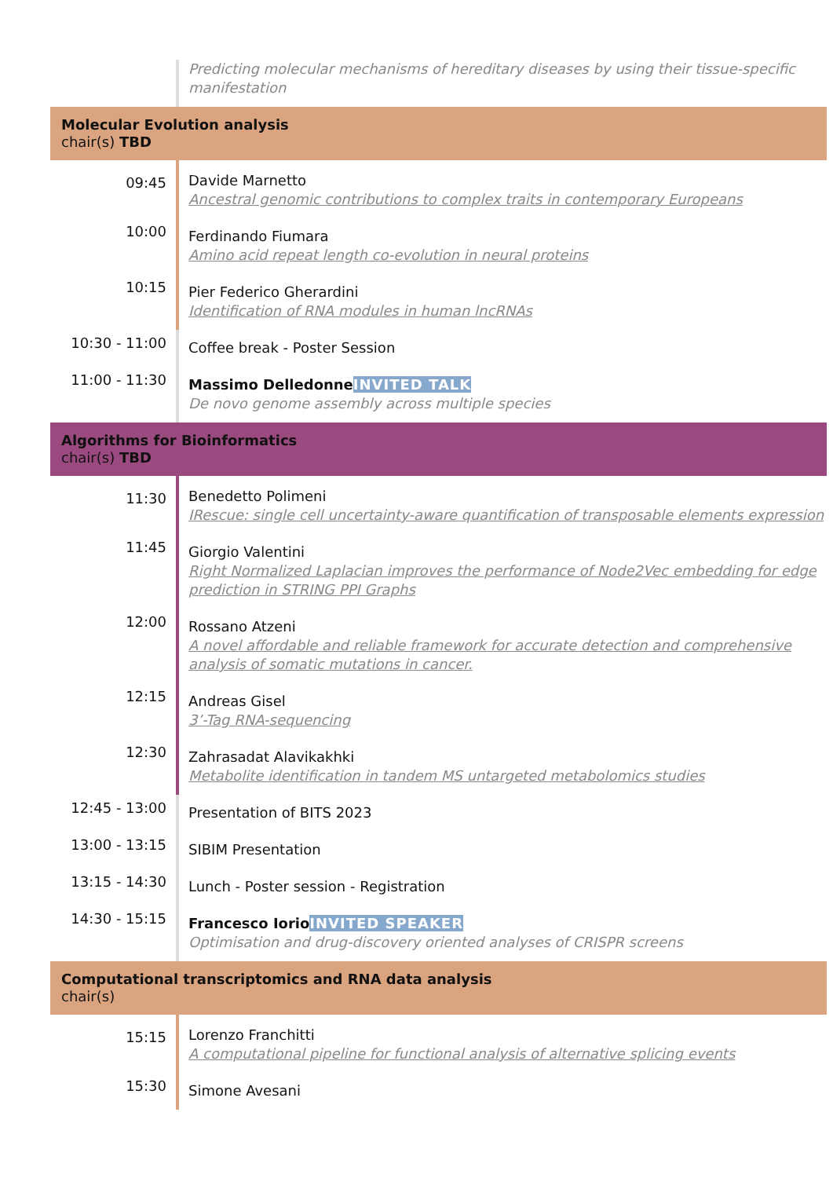Predicting molecular mechanisms of hereditary diseases by using their tissue-specific manifestation
Molecular Evolution analysis
chair(s) TBD
09:45
Davide Marnetto
Ancestral genomic contributions to complex traits in contemporary Europeans
10:00
Ferdinando Fiumara
Amino acid repeat length co-evolution in neural proteins
10:15
Pier Federico Gherardini
Identification of RNA modules in human lncRNAs
10:30 - 11:00
Coffee break - Poster Session
11:00 - 11:30
Massimo Delledonne INVITED TALK
De novo genome assembly across multiple species
Algorithms for Bioinformatics
chair(s) TBD
11:30
Benedetto Polimeni
IRescue: single cell uncertainty-aware quantification of transposable elements expression
11:45
Giorgio Valentini
Right Normalized Laplacian improves the performance of Node2Vec embedding for edge prediction in STRING PPI Graphs
12:00
Rossano Atzeni
A novel affordable and reliable framework for accurate detection and comprehensive analysis of somatic mutations in cancer.
12:15
Andreas Gisel
3’-Tag RNA-sequencing
12:30
Zahrasadat Alavikakhki
Metabolite identification in tandem MS untargeted metabolomics studies
12:45 - 13:00
Presentation of BITS 2023
13:00 - 13:15
SIBIM Presentation
13:15 - 14:30
Lunch - Poster session - Registration
14:30 - 15:15
Francesco Iorio INVITED SPEAKER
Optimisation and drug-discovery oriented analyses of CRISPR screens
Computational transcriptomics and RNA data analysis
chair(s)
15:15
Lorenzo Franchitti
A computational pipeline for functional analysis of alternative splicing events
15:30
Simone Avesani